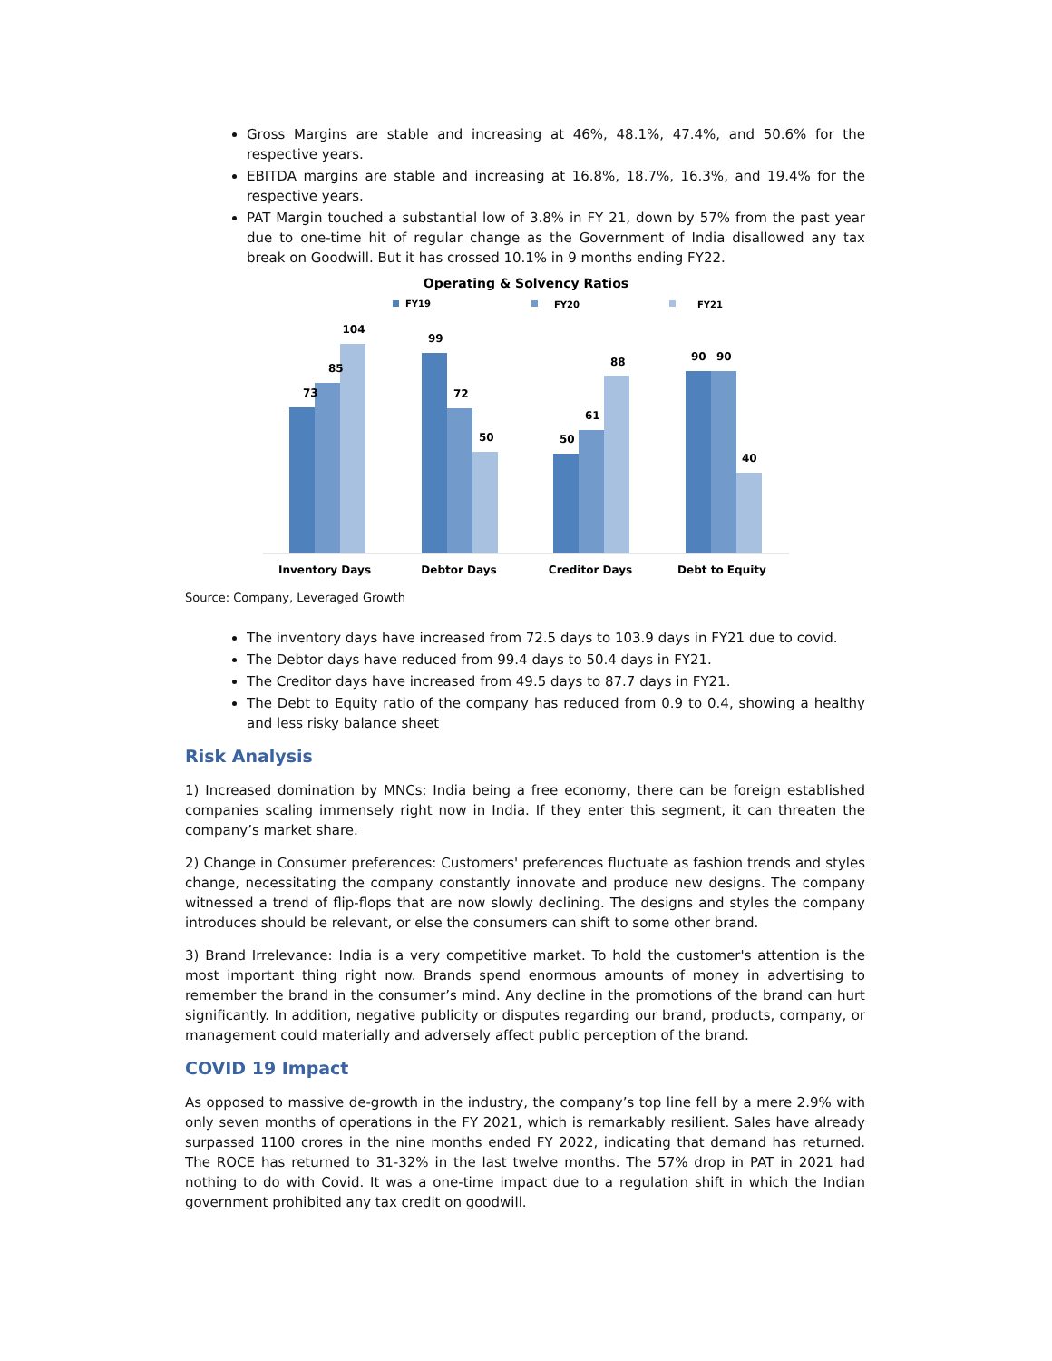Gross Margins are stable and increasing at 46%, 48.1%, 47.4%, and 50.6% for the respective years.
EBITDA margins are stable and increasing at 16.8%, 18.7%, 16.3%, and 19.4% for the respective years.
PAT Margin touched a substantial low of 3.8% in FY 21, down by 57% from the past year due to one-time hit of regular change as the Government of India disallowed any tax break on Goodwill. But it has crossed 10.1% in 9 months ending FY22.
Operating & Solvency Ratios
FY19
FY20
FY21
73
85
104
99
72
50
50
61
88
90
90
40
Inventory Days
Debtor Days
Creditor Days
Debt to Equity
Source: Company, Leveraged Growth
The inventory days have increased from 72.5 days to 103.9 days in FY21 due to covid.
The Debtor days have reduced from 99.4 days to 50.4 days in FY21.
The Creditor days have increased from 49.5 days to 87.7 days in FY21.
The Debt to Equity ratio of the company has reduced from 0.9 to 0.4, showing a healthy and less risky balance sheet
Risk Analysis
1) Increased domination by MNCs: India being a free economy, there can be foreign established companies scaling immensely right now in India. If they enter this segment, it can threaten the company’s market share.
2) Change in Consumer preferences: Customers' preferences fluctuate as fashion trends and styles change, necessitating the company constantly innovate and produce new designs. The company witnessed a trend of flip-flops that are now slowly declining. The designs and styles the company introduces should be relevant, or else the consumers can shift to some other brand.
3) Brand Irrelevance: India is a very competitive market. To hold the customer's attention is the most important thing right now. Brands spend enormous amounts of money in advertising to remember the brand in the consumer’s mind. Any decline in the promotions of the brand can hurt significantly. In addition, negative publicity or disputes regarding our brand, products, company, or management could materially and adversely affect public perception of the brand.
COVID 19 Impact
As opposed to massive de-growth in the industry, the company’s top line fell by a mere 2.9% with only seven months of operations in the FY 2021, which is remarkably resilient. Sales have already surpassed 1100 crores in the nine months ended FY 2022, indicating that demand has returned. The ROCE has returned to 31-32% in the last twelve months. The 57% drop in PAT in 2021 had nothing to do with Covid. It was a one-time impact due to a regulation shift in which the Indian government prohibited any tax credit on goodwill.